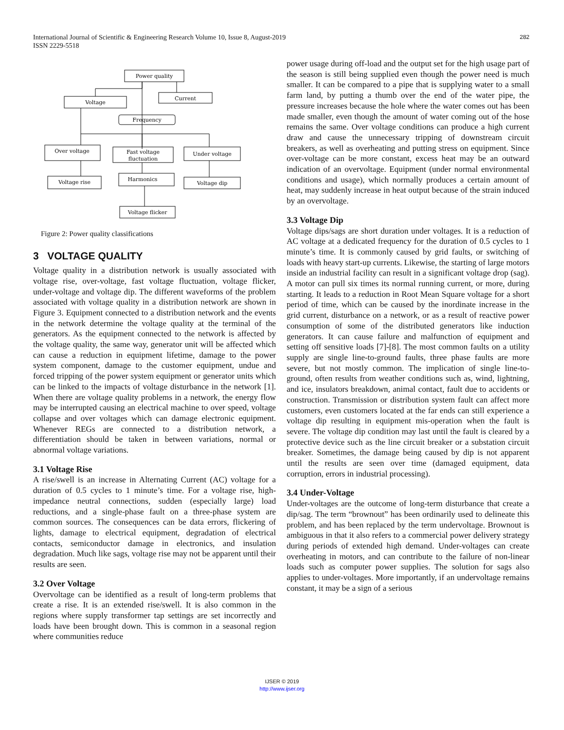International Journal of Scientific & Engineering Research Volume 10, Issue 8, August-2019
ISSN 2229-5518
282
Power quality
Voltage
Current
Frequency
Over voltage
Fast voltage
fluctuation
Under voltage
Voltage rise
Harmonics
Voltage dip
Voltage flicker
Figure 2: Power quality classifications
3 VOLTAGE QUALITY
Voltage quality in a distribution network is usually associated with voltage rise, over-voltage, fast voltage fluctuation, voltage flicker, under-voltage and voltage dip. The different waveforms of the problem associated with voltage quality in a distribution network are shown in Figure 3. Equipment connected to a distribution network and the events in the network determine the voltage quality at the terminal of the generators. As the equipment connected to the network is affected by the voltage quality, the same way, generator unit will be affected which can cause a reduction in equipment lifetime, damage to the power system component, damage to the customer equipment, undue and forced tripping of the power system equipment or generator units which can be linked to the impacts of voltage disturbance in the network [1]. When there are voltage quality problems in a network, the energy flow may be interrupted causing an electrical machine to over speed, voltage collapse and over voltages which can damage electronic equipment. Whenever REGs are connected to a distribution network, a differentiation should be taken in between variations, normal or abnormal voltage variations.
3.1 Voltage Rise
A rise/swell is an increase in Alternating Current (AC) voltage for a duration of 0.5 cycles to 1 minute’s time. For a voltage rise, high-impedance neutral connections, sudden (especially large) load reductions, and a single-phase fault on a three-phase system are common sources. The consequences can be data errors, flickering of lights, damage to electrical equipment, degradation of electrical contacts, semiconductor damage in electronics, and insulation degradation. Much like sags, voltage rise may not be apparent until their results are seen.
3.2 Over Voltage
Overvoltage can be identified as a result of long-term problems that create a rise. It is an extended rise/swell. It is also common in the regions where supply transformer tap settings are set incorrectly and loads have been brought down. This is common in a seasonal region where communities reduce
power usage during off-load and the output set for the high usage part of the season is still being supplied even though the power need is much smaller. It can be compared to a pipe that is supplying water to a small farm land, by putting a thumb over the end of the water pipe, the pressure increases because the hole where the water comes out has been made smaller, even though the amount of water coming out of the hose remains the same. Over voltage conditions can produce a high current draw and cause the unnecessary tripping of downstream circuit breakers, as well as overheating and putting stress on equipment. Since over-voltage can be more constant, excess heat may be an outward indication of an overvoltage. Equipment (under normal environmental conditions and usage), which normally produces a certain amount of heat, may suddenly increase in heat output because of the strain induced by an overvoltage.
3.3 Voltage Dip
Voltage dips/sags are short duration under voltages. It is a reduction of AC voltage at a dedicated frequency for the duration of 0.5 cycles to 1 minute’s time. It is commonly caused by grid faults, or switching of loads with heavy start-up currents. Likewise, the starting of large motors inside an industrial facility can result in a significant voltage drop (sag). A motor can pull six times its normal running current, or more, during starting. It leads to a reduction in Root Mean Square voltage for a short period of time, which can be caused by the inordinate increase in the grid current, disturbance on a network, or as a result of reactive power consumption of some of the distributed generators like induction generators. It can cause failure and malfunction of equipment and setting off sensitive loads [7]-[8]. The most common faults on a utility supply are single line-to-ground faults, three phase faults are more severe, but not mostly common. The implication of single line-to-ground, often results from weather conditions such as, wind, lightning, and ice, insulators breakdown, animal contact, fault due to accidents or construction. Transmission or distribution system fault can affect more customers, even customers located at the far ends can still experience a voltage dip resulting in equipment mis-operation when the fault is severe. The voltage dip condition may last until the fault is cleared by a protective device such as the line circuit breaker or a substation circuit breaker. Sometimes, the damage being caused by dip is not apparent until the results are seen over time (damaged equipment, data corruption, errors in industrial processing).
3.4 Under-Voltage
Under-voltages are the outcome of long-term disturbance that create a dip/sag. The term “brownout” has been ordinarily used to delineate this problem, and has been replaced by the term undervoltage. Brownout is ambiguous in that it also refers to a commercial power delivery strategy during periods of extended high demand. Under-voltages can create overheating in motors, and can contribute to the failure of non-linear loads such as computer power supplies. The solution for sags also applies to under-voltages. More importantly, if an undervoltage remains constant, it may be a sign of a serious
IJSER © 2019
http://www.ijser.org